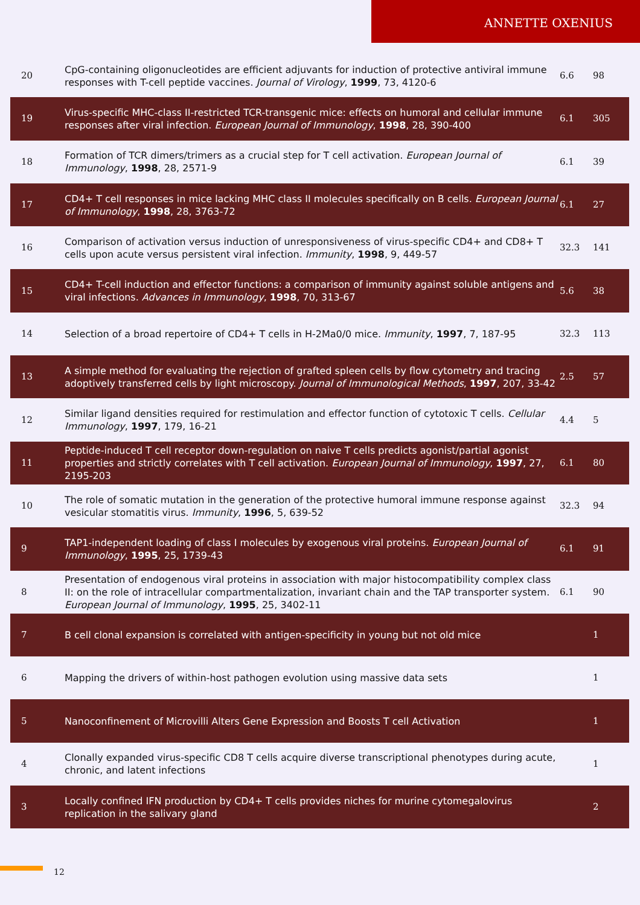ANNETTE OXENIUS
| 20 | CpG-containing oligonucleotides are efficient adjuvants for induction of protective antiviral immune responses with T-cell peptide vaccines. Journal of Virology , 1999 , 73, 4120-6 | 6.6 | 98 |
| 19 | Virus-specific MHC-class II-restricted TCR-transgenic mice: effects on humoral and cellular immune responses after viral infection. European Journal of Immunology , 1998 , 28, 390-400 | 6.1 | 305 |
| 18 | Formation of TCR dimers/trimers as a crucial step for T cell activation. European Journal of Immunology , 1998 , 28, 2571-9 | 6.1 | 39 |
| 17 | CD4+ T cell responses in mice lacking MHC class II molecules specifically on B cells. European Journal of Immunology , 1998 , 28, 3763-72 | 6.1 | 27 |
| 16 | Comparison of activation versus induction of unresponsiveness of virus-specific CD4+ and CD8+ T cells upon acute versus persistent viral infection. Immunity , 1998 , 9, 449-57 | 32.3 | 141 |
| 15 | CD4+ T-cell induction and effector functions: a comparison of immunity against soluble antigens and viral infections. Advances in Immunology , 1998 , 70, 313-67 | 5.6 | 38 |
| 14 | Selection of a broad repertoire of CD4+ T cells in H-2Ma0/0 mice. Immunity , 1997 , 7, 187-95 | 32.3 | 113 |
| 13 | A simple method for evaluating the rejection of grafted spleen cells by flow cytometry and tracing adoptively transferred cells by light microscopy. Journal of Immunological Methods , 1997 , 207, 33-42 | 2.5 | 57 |
| 12 | Similar ligand densities required for restimulation and effector function of cytotoxic T cells. Cellular Immunology , 1997 , 179, 16-21 | 4.4 | 5 |
| 11 | Peptide-induced T cell receptor down-regulation on naive T cells predicts agonist/partial agonist properties and strictly correlates with T cell activation. European Journal of Immunology , 1997 , 27, 2195-203 | 6.1 | 80 |
| 10 | The role of somatic mutation in the generation of the protective humoral immune response against vesicular stomatitis virus. Immunity , 1996 , 5, 639-52 | 32.3 | 94 |
| 9 | TAP1-independent loading of class I molecules by exogenous viral proteins. European Journal of Immunology , 1995 , 25, 1739-43 | 6.1 | 91 |
| 8 | Presentation of endogenous viral proteins in association with major histocompatibility complex class II: on the role of intracellular compartmentalization, invariant chain and the TAP transporter system. European Journal of Immunology , 1995 , 25, 3402-11 | 6.1 | 90 |
| 7 | B cell clonal expansion is correlated with antigen-specificity in young but not old mice | | 1 |
| 6 | Mapping the drivers of within-host pathogen evolution using massive data sets | | 1 |
| 5 | Nanoconfinement of Microvilli Alters Gene Expression and Boosts T cell Activation | | 1 |
| 4 | Clonally expanded virus-specific CD8 T cells acquire diverse transcriptional phenotypes during acute, chronic, and latent infections | | 1 |
| 3 | Locally confined IFN production by CD4+ T cells provides niches for murine cytomegalovirus replication in the salivary gland | | 2 |
12